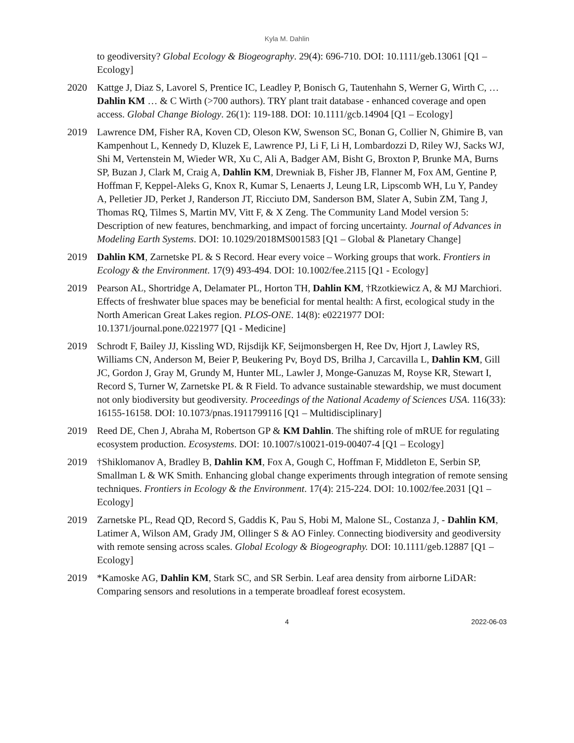Kyla M. Dahlin
to geodiversity? Global Ecology & Biogeography. 29(4): 696-710. DOI: 10.1111/geb.13061 [Q1 – Ecology]
2020 Kattge J, Diaz S, Lavorel S, Prentice IC, Leadley P, Bonisch G, Tautenhahn S, Werner G, Wirth C, … Dahlin KM … & C Wirth (>700 authors). TRY plant trait database - enhanced coverage and open access. Global Change Biology. 26(1): 119-188. DOI: 10.1111/gcb.14904 [Q1 – Ecology]
2019 Lawrence DM, Fisher RA, Koven CD, Oleson KW, Swenson SC, Bonan G, Collier N, Ghimire B, van Kampenhout L, Kennedy D, Kluzek E, Lawrence PJ, Li F, Li H, Lombardozzi D, Riley WJ, Sacks WJ, Shi M, Vertenstein M, Wieder WR, Xu C, Ali A, Badger AM, Bisht G, Broxton P, Brunke MA, Burns SP, Buzan J, Clark M, Craig A, Dahlin KM, Drewniak B, Fisher JB, Flanner M, Fox AM, Gentine P, Hoffman F, Keppel-Aleks G, Knox R, Kumar S, Lenaerts J, Leung LR, Lipscomb WH, Lu Y, Pandey A, Pelletier JD, Perket J, Randerson JT, Ricciuto DM, Sanderson BM, Slater A, Subin ZM, Tang J, Thomas RQ, Tilmes S, Martin MV, Vitt F, & X Zeng. The Community Land Model version 5: Description of new features, benchmarking, and impact of forcing uncertainty. Journal of Advances in Modeling Earth Systems. DOI: 10.1029/2018MS001583 [Q1 – Global & Planetary Change]
2019 Dahlin KM, Zarnetske PL & S Record. Hear every voice – Working groups that work. Frontiers in Ecology & the Environment. 17(9) 493-494. DOI: 10.1002/fee.2115 [Q1 - Ecology]
2019 Pearson AL, Shortridge A, Delamater PL, Horton TH, Dahlin KM, †Rzotkiewicz A, & MJ Marchiori. Effects of freshwater blue spaces may be beneficial for mental health: A first, ecological study in the North American Great Lakes region. PLOS-ONE. 14(8): e0221977 DOI: 10.1371/journal.pone.0221977 [Q1 - Medicine]
2019 Schrodt F, Bailey JJ, Kissling WD, Rijsdijk KF, Seijmonsbergen H, Ree Dv, Hjort J, Lawley RS, Williams CN, Anderson M, Beier P, Beukering Pv, Boyd DS, Brilha J, Carcavilla L, Dahlin KM, Gill JC, Gordon J, Gray M, Grundy M, Hunter ML, Lawler J, Monge-Ganuzas M, Royse KR, Stewart I, Record S, Turner W, Zarnetske PL & R Field. To advance sustainable stewardship, we must document not only biodiversity but geodiversity. Proceedings of the National Academy of Sciences USA. 116(33): 16155-16158. DOI: 10.1073/pnas.1911799116 [Q1 – Multidisciplinary]
2019 Reed DE, Chen J, Abraha M, Robertson GP & KM Dahlin. The shifting role of mRUE for regulating ecosystem production. Ecosystems. DOI: 10.1007/s10021-019-00407-4 [Q1 – Ecology]
2019 †Shiklomanov A, Bradley B, Dahlin KM, Fox A, Gough C, Hoffman F, Middleton E, Serbin SP, Smallman L & WK Smith. Enhancing global change experiments through integration of remote sensing techniques. Frontiers in Ecology & the Environment. 17(4): 215-224. DOI: 10.1002/fee.2031 [Q1 – Ecology]
2019 Zarnetske PL, Read QD, Record S, Gaddis K, Pau S, Hobi M, Malone SL, Costanza J, - Dahlin KM, Latimer A, Wilson AM, Grady JM, Ollinger S & AO Finley. Connecting biodiversity and geodiversity with remote sensing across scales. Global Ecology & Biogeography. DOI: 10.1111/geb.12887 [Q1 – Ecology]
2019 *Kamoske AG, Dahlin KM, Stark SC, and SR Serbin. Leaf area density from airborne LiDAR: Comparing sensors and resolutions in a temperate broadleaf forest ecosystem.
4 2022-06-03